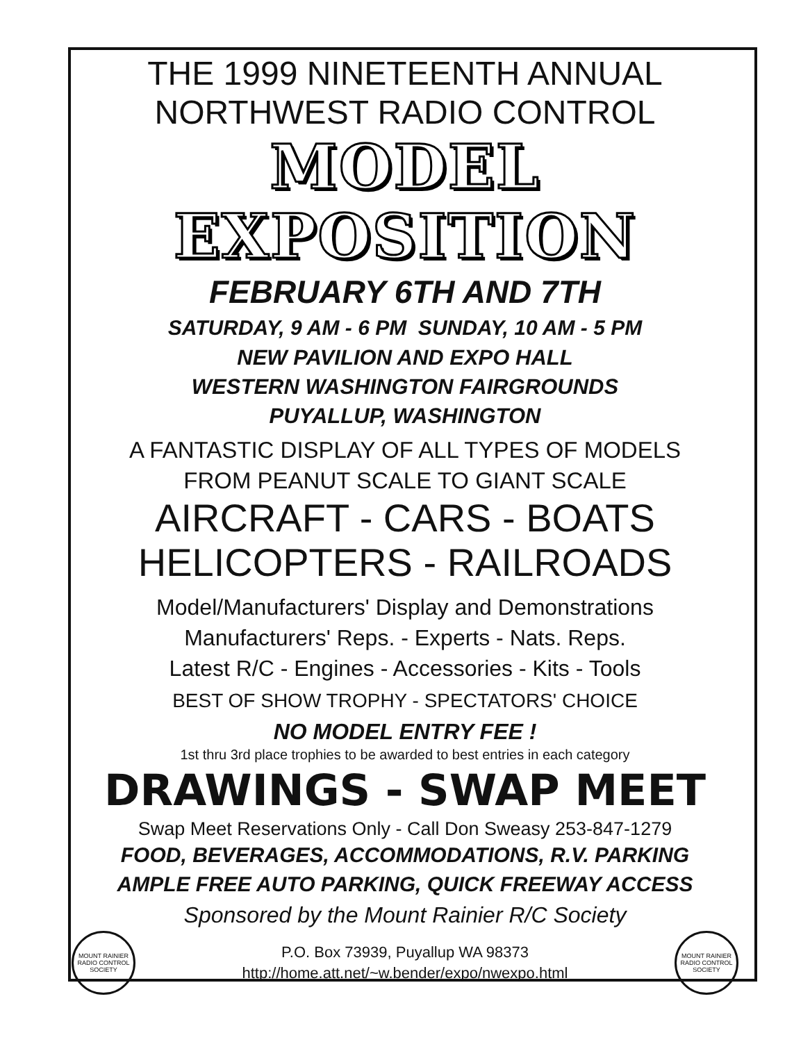THE 1999 NINETEENTH ANNUAL
NORTHWEST RADIO CONTROL
MODEL EXPOSITION
FEBRUARY 6TH AND 7TH
SATURDAY, 9 AM - 6 PM SUNDAY, 10 AM - 5 PM
NEW PAVILION AND EXPO HALL
WESTERN WASHINGTON FAIRGROUNDS
PUYALLUP, WASHINGTON
A FANTASTIC DISPLAY OF ALL TYPES OF MODELS
FROM PEANUT SCALE TO GIANT SCALE
AIRCRAFT - CARS - BOATS
HELICOPTERS - RAILROADS
Model/Manufacturers' Display and Demonstrations
Manufacturers' Reps. - Experts - Nats. Reps.
Latest R/C - Engines - Accessories - Kits - Tools
BEST OF SHOW TROPHY - SPECTATORS' CHOICE
NO MODEL ENTRY FEE !
1st thru 3rd place trophies to be awarded to best entries in each category
DRAWINGS - SWAP MEET
Swap Meet Reservations Only - Call Don Sweasy 253-847-1279
FOOD, BEVERAGES, ACCOMMODATIONS, R.V. PARKING
AMPLE FREE AUTO PARKING, QUICK FREEWAY ACCESS
Sponsored by the Mount Rainier R/C Society
MOUNT RAINIER RADIO CONTROL SOCIETY
P.O. Box 73939, Puyallup WA 98373
http://home.att.net/~w.bender/expo/nwexpo.html
MOUNT RAINIER RADIO CONTROL SOCIETY